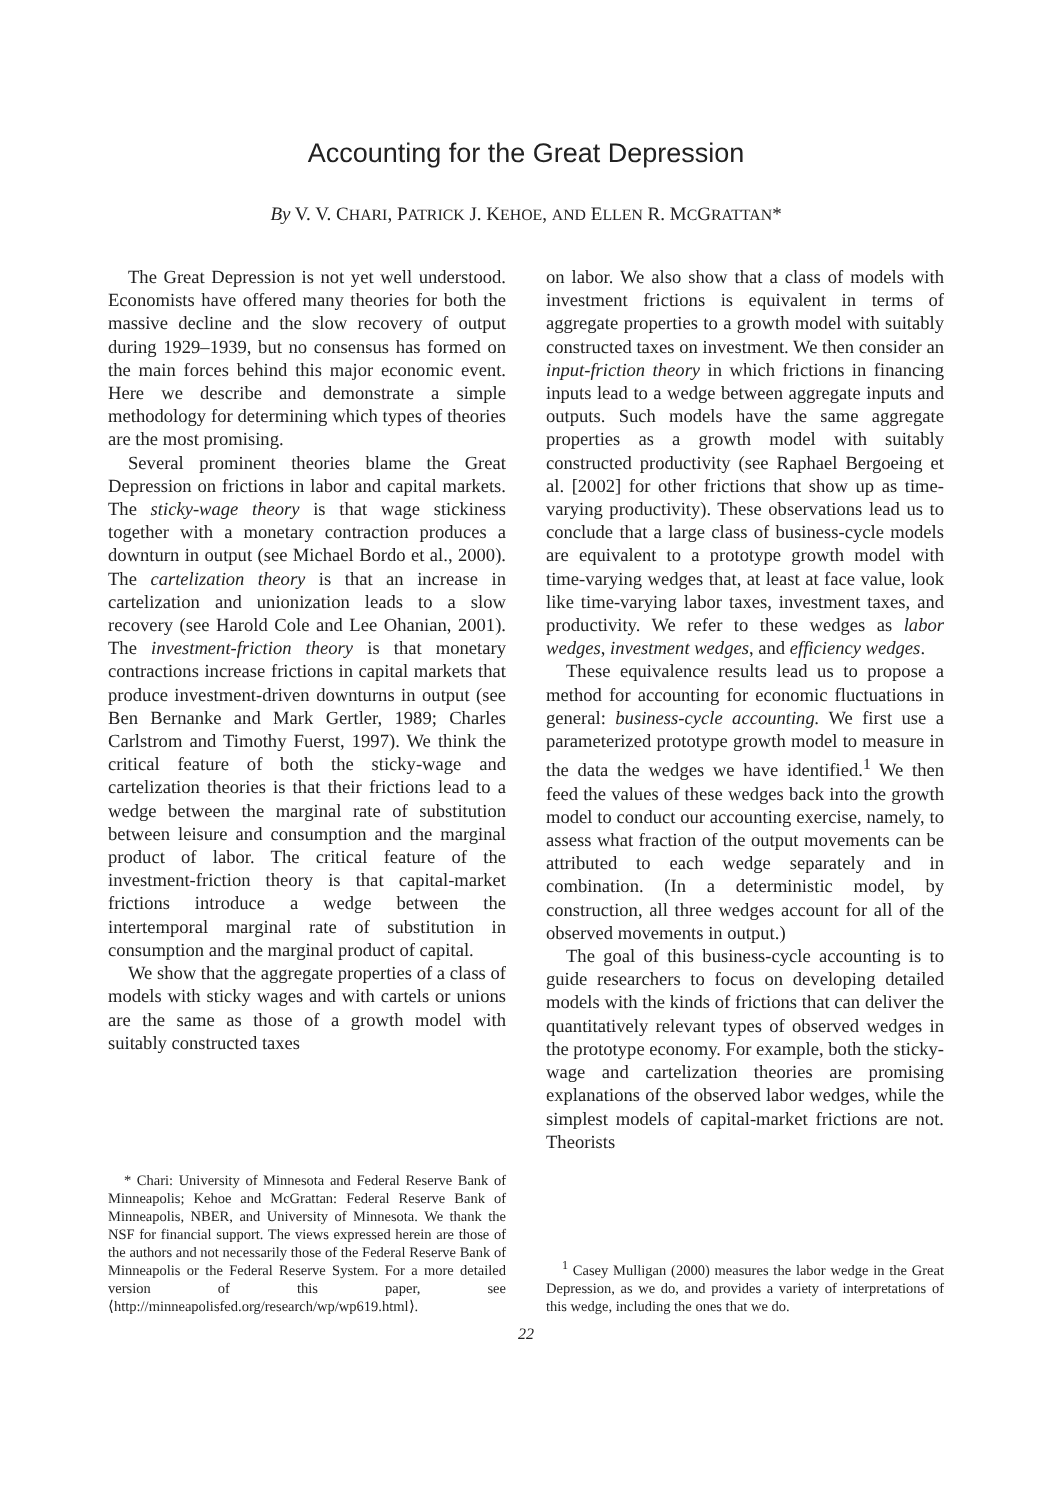Accounting for the Great Depression
By V. V. CHARI, PATRICK J. KEHOE, AND ELLEN R. MCGRATTAN*
The Great Depression is not yet well understood. Economists have offered many theories for both the massive decline and the slow recovery of output during 1929–1939, but no consensus has formed on the main forces behind this major economic event. Here we describe and demonstrate a simple methodology for determining which types of theories are the most promising.
Several prominent theories blame the Great Depression on frictions in labor and capital markets. The sticky-wage theory is that wage stickiness together with a monetary contraction produces a downturn in output (see Michael Bordo et al., 2000). The cartelization theory is that an increase in cartelization and unionization leads to a slow recovery (see Harold Cole and Lee Ohanian, 2001). The investment-friction theory is that monetary contractions increase frictions in capital markets that produce investment-driven downturns in output (see Ben Bernanke and Mark Gertler, 1989; Charles Carlstrom and Timothy Fuerst, 1997). We think the critical feature of both the sticky-wage and cartelization theories is that their frictions lead to a wedge between the marginal rate of substitution between leisure and consumption and the marginal product of labor. The critical feature of the investment-friction theory is that capital-market frictions introduce a wedge between the intertemporal marginal rate of substitution in consumption and the marginal product of capital.
We show that the aggregate properties of a class of models with sticky wages and with cartels or unions are the same as those of a growth model with suitably constructed taxes
* Chari: University of Minnesota and Federal Reserve Bank of Minneapolis; Kehoe and McGrattan: Federal Reserve Bank of Minneapolis, NBER, and University of Minnesota. We thank the NSF for financial support. The views expressed herein are those of the authors and not necessarily those of the Federal Reserve Bank of Minneapolis or the Federal Reserve System. For a more detailed version of this paper, see ⟨http://minneapolisfed.org/research/wp/wp619.html⟩.
on labor. We also show that a class of models with investment frictions is equivalent in terms of aggregate properties to a growth model with suitably constructed taxes on investment. We then consider an input-friction theory in which frictions in financing inputs lead to a wedge between aggregate inputs and outputs. Such models have the same aggregate properties as a growth model with suitably constructed productivity (see Raphael Bergoeing et al. [2002] for other frictions that show up as time-varying productivity). These observations lead us to conclude that a large class of business-cycle models are equivalent to a prototype growth model with time-varying wedges that, at least at face value, look like time-varying labor taxes, investment taxes, and productivity. We refer to these wedges as labor wedges, investment wedges, and efficiency wedges.
These equivalence results lead us to propose a method for accounting for economic fluctuations in general: business-cycle accounting. We first use a parameterized prototype growth model to measure in the data the wedges we have identified.<sup>1</sup> We then feed the values of these wedges back into the growth model to conduct our accounting exercise, namely, to assess what fraction of the output movements can be attributed to each wedge separately and in combination. (In a deterministic model, by construction, all three wedges account for all of the observed movements in output.)
The goal of this business-cycle accounting is to guide researchers to focus on developing detailed models with the kinds of frictions that can deliver the quantitatively relevant types of observed wedges in the prototype economy. For example, both the sticky-wage and cartelization theories are promising explanations of the observed labor wedges, while the simplest models of capital-market frictions are not. Theorists
<sup>1</sup> Casey Mulligan (2000) measures the labor wedge in the Great Depression, as we do, and provides a variety of interpretations of this wedge, including the ones that we do.
22